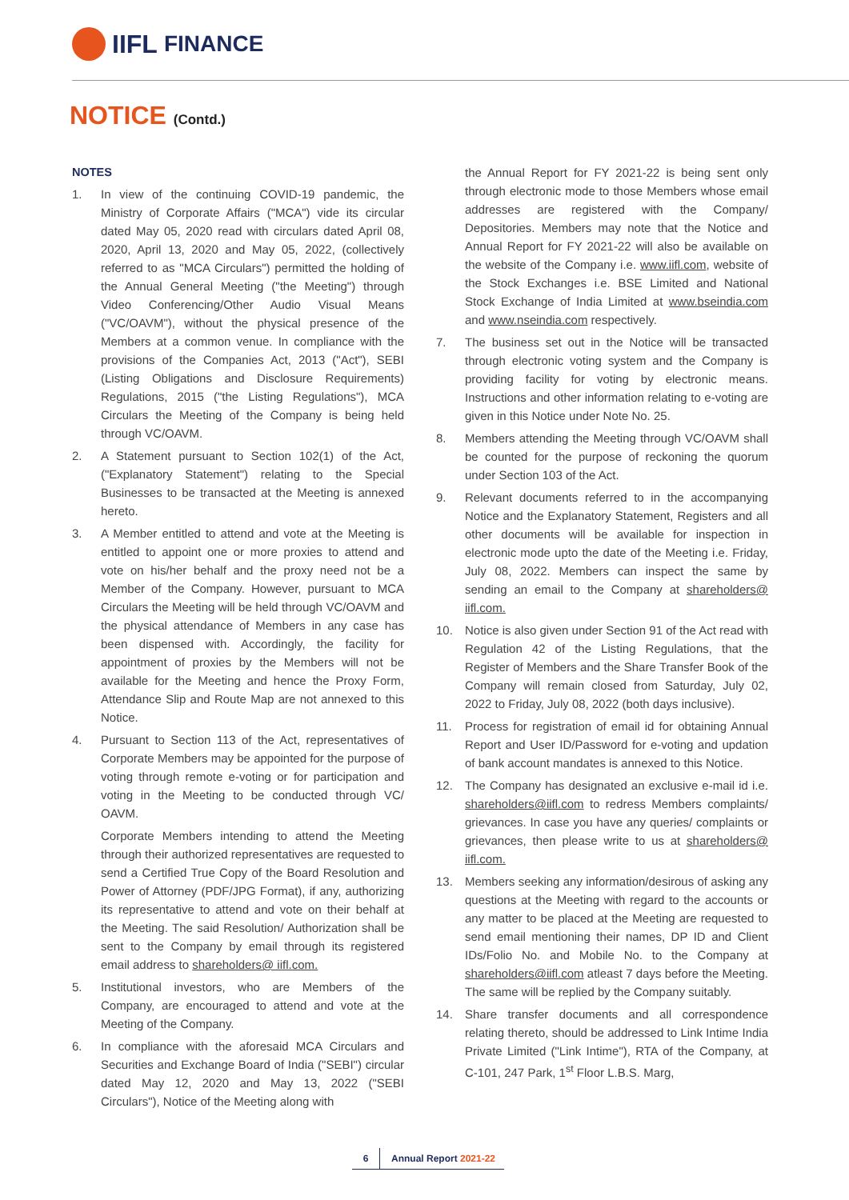IIFL FINANCE
NOTICE (Contd.)
NOTES
1. In view of the continuing COVID-19 pandemic, the Ministry of Corporate Affairs ("MCA") vide its circular dated May 05, 2020 read with circulars dated April 08, 2020, April 13, 2020 and May 05, 2022, (collectively referred to as "MCA Circulars") permitted the holding of the Annual General Meeting ("the Meeting") through Video Conferencing/Other Audio Visual Means ("VC/OAVM"), without the physical presence of the Members at a common venue. In compliance with the provisions of the Companies Act, 2013 ("Act"), SEBI (Listing Obligations and Disclosure Requirements) Regulations, 2015 ("the Listing Regulations"), MCA Circulars the Meeting of the Company is being held through VC/OAVM.
2. A Statement pursuant to Section 102(1) of the Act, ("Explanatory Statement") relating to the Special Businesses to be transacted at the Meeting is annexed hereto.
3. A Member entitled to attend and vote at the Meeting is entitled to appoint one or more proxies to attend and vote on his/her behalf and the proxy need not be a Member of the Company. However, pursuant to MCA Circulars the Meeting will be held through VC/OAVM and the physical attendance of Members in any case has been dispensed with. Accordingly, the facility for appointment of proxies by the Members will not be available for the Meeting and hence the Proxy Form, Attendance Slip and Route Map are not annexed to this Notice.
4. Pursuant to Section 113 of the Act, representatives of Corporate Members may be appointed for the purpose of voting through remote e-voting or for participation and voting in the Meeting to be conducted through VC/ OAVM.
Corporate Members intending to attend the Meeting through their authorized representatives are requested to send a Certified True Copy of the Board Resolution and Power of Attorney (PDF/JPG Format), if any, authorizing its representative to attend and vote on their behalf at the Meeting. The said Resolution/ Authorization shall be sent to the Company by email through its registered email address to shareholders@ iifl.com.
5. Institutional investors, who are Members of the Company, are encouraged to attend and vote at the Meeting of the Company.
6. In compliance with the aforesaid MCA Circulars and Securities and Exchange Board of India ("SEBI") circular dated May 12, 2020 and May 13, 2022 ("SEBI Circulars"), Notice of the Meeting along with
the Annual Report for FY 2021-22 is being sent only through electronic mode to those Members whose email addresses are registered with the Company/ Depositories. Members may note that the Notice and Annual Report for FY 2021-22 will also be available on the website of the Company i.e. www.iifl.com, website of the Stock Exchanges i.e. BSE Limited and National Stock Exchange of India Limited at www.bseindia.com and www.nseindia.com respectively.
7. The business set out in the Notice will be transacted through electronic voting system and the Company is providing facility for voting by electronic means. Instructions and other information relating to e-voting are given in this Notice under Note No. 25.
8. Members attending the Meeting through VC/OAVM shall be counted for the purpose of reckoning the quorum under Section 103 of the Act.
9. Relevant documents referred to in the accompanying Notice and the Explanatory Statement, Registers and all other documents will be available for inspection in electronic mode upto the date of the Meeting i.e. Friday, July 08, 2022. Members can inspect the same by sending an email to the Company at shareholders@ iifl.com.
10. Notice is also given under Section 91 of the Act read with Regulation 42 of the Listing Regulations, that the Register of Members and the Share Transfer Book of the Company will remain closed from Saturday, July 02, 2022 to Friday, July 08, 2022 (both days inclusive).
11. Process for registration of email id for obtaining Annual Report and User ID/Password for e-voting and updation of bank account mandates is annexed to this Notice.
12. The Company has designated an exclusive e-mail id i.e. shareholders@iifl.com to redress Members complaints/ grievances. In case you have any queries/ complaints or grievances, then please write to us at shareholders@ iifl.com.
13. Members seeking any information/desirous of asking any questions at the Meeting with regard to the accounts or any matter to be placed at the Meeting are requested to send email mentioning their names, DP ID and Client IDs/Folio No. and Mobile No. to the Company at shareholders@iifl.com atleast 7 days before the Meeting. The same will be replied by the Company suitably.
14. Share transfer documents and all correspondence relating thereto, should be addressed to Link Intime India Private Limited ("Link Intime"), RTA of the Company, at C-101, 247 Park, 1<sup>st</sup> Floor L.B.S. Marg,
6
Annual Report 2021-22